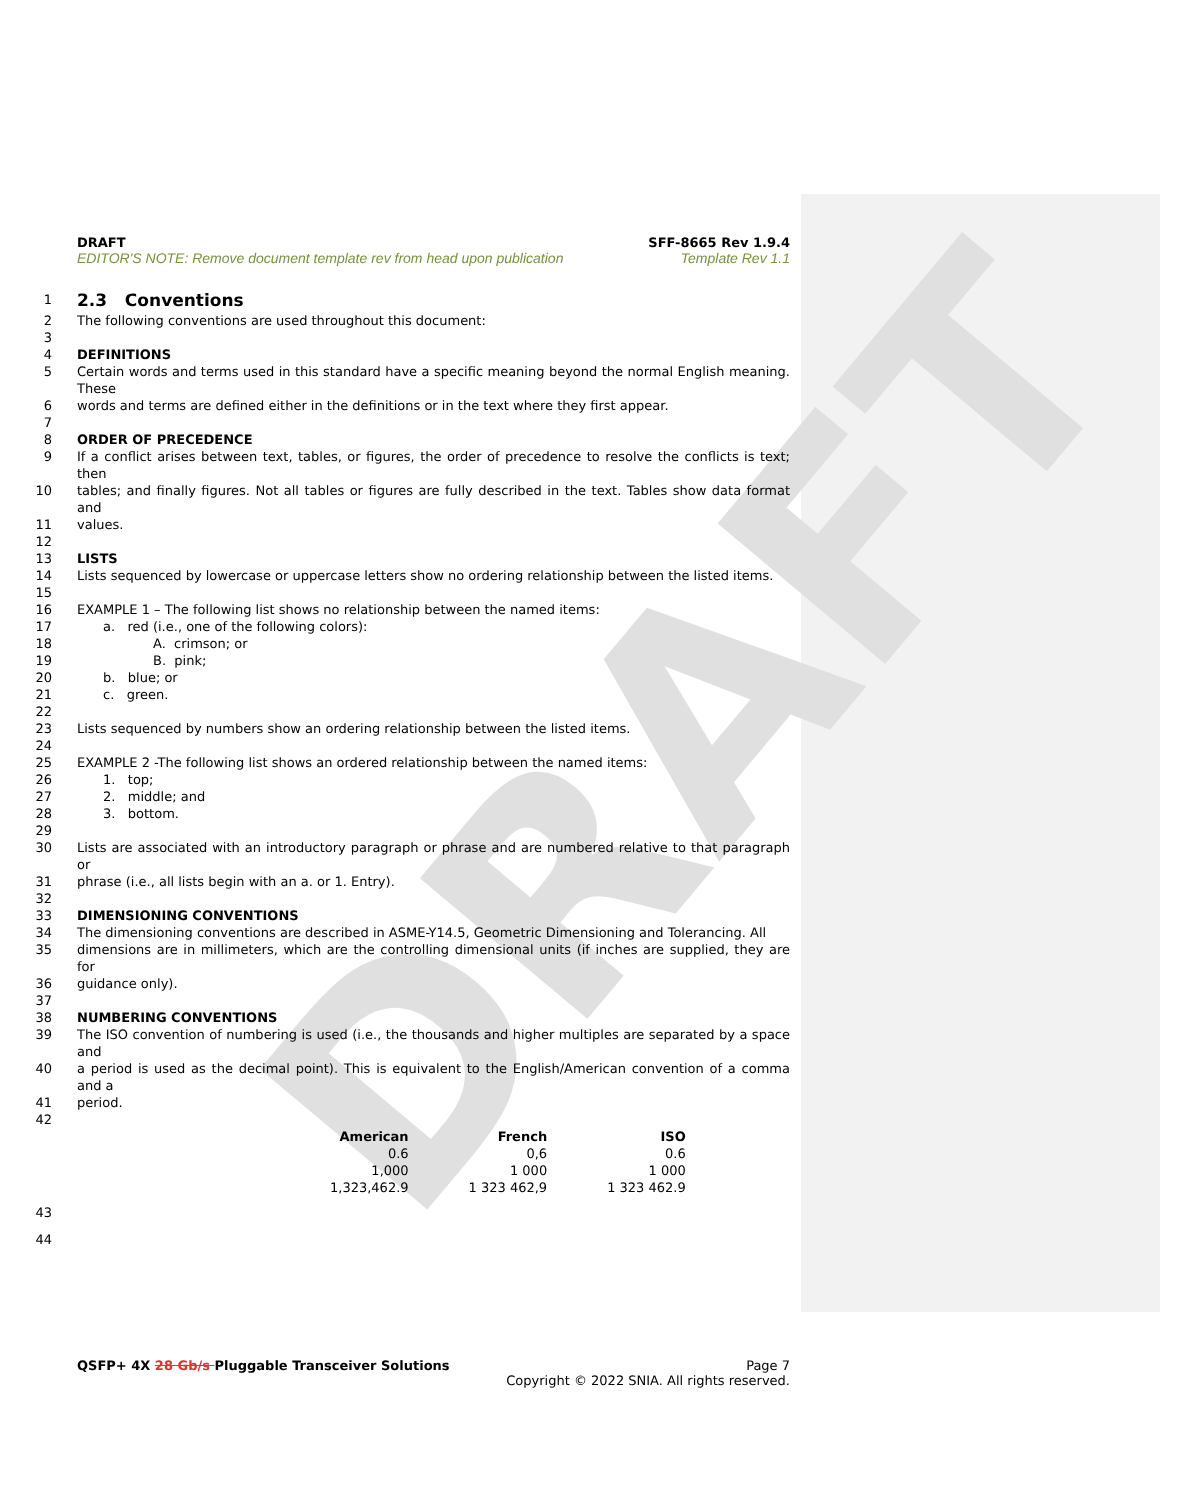DRAFT
DRAFT SFF-8665 Rev 1.9.4
EDITOR'S NOTE: Remove document template rev from head upon publication Template Rev 1.1
1 2.3 Conventions
2 The following conventions are used throughout this document:
3
4 DEFINITIONS
5 Certain words and terms used in this standard have a specific meaning beyond the normal English meaning. These
6 words and terms are defined either in the definitions or in the text where they first appear.
7
8 ORDER OF PRECEDENCE
9 If a conflict arises between text, tables, or figures, the order of precedence to resolve the conflicts is text; then
10 tables; and finally figures. Not all tables or figures are fully described in the text. Tables show data format and
11 values.
12
13 LISTS
14 Lists sequenced by lowercase or uppercase letters show no ordering relationship between the listed items.
15
16 EXAMPLE 1 – The following list shows no relationship between the named items:
17 a. red (i.e., one of the following colors):
18 A. crimson; or
19 B. pink;
20 b. blue; or
21 c. green.
22
23 Lists sequenced by numbers show an ordering relationship between the listed items.
24
25 EXAMPLE 2 -The following list shows an ordered relationship between the named items:
26 1. top;
27 2. middle; and
28 3. bottom.
29
30 Lists are associated with an introductory paragraph or phrase and are numbered relative to that paragraph or
31 phrase (i.e., all lists begin with an a. or 1. Entry).
32
33 DIMENSIONING CONVENTIONS
34 The dimensioning conventions are described in ASME-Y14.5, Geometric Dimensioning and Tolerancing. All
35 dimensions are in millimeters, which are the controlling dimensional units (if inches are supplied, they are for
36 guidance only).
37
38 NUMBERING CONVENTIONS
39 The ISO convention of numbering is used (i.e., the thousands and higher multiples are separated by a space and
40 a period is used as the decimal point). This is equivalent to the English/American convention of a comma and a
41 period.
42
| American | French | ISO |
| --- | --- | --- |
| 0.6 | 0,6 | 0.6 |
| 1,000 | 1 000 | 1 000 |
| 1,323,462.9 | 1 323 462,9 | 1 323 462.9 |
43
44
QSFP+ 4X 28 Gb/s Pluggable Transceiver Solutions Page 7
Copyright © 2022 SNIA. All rights reserved.